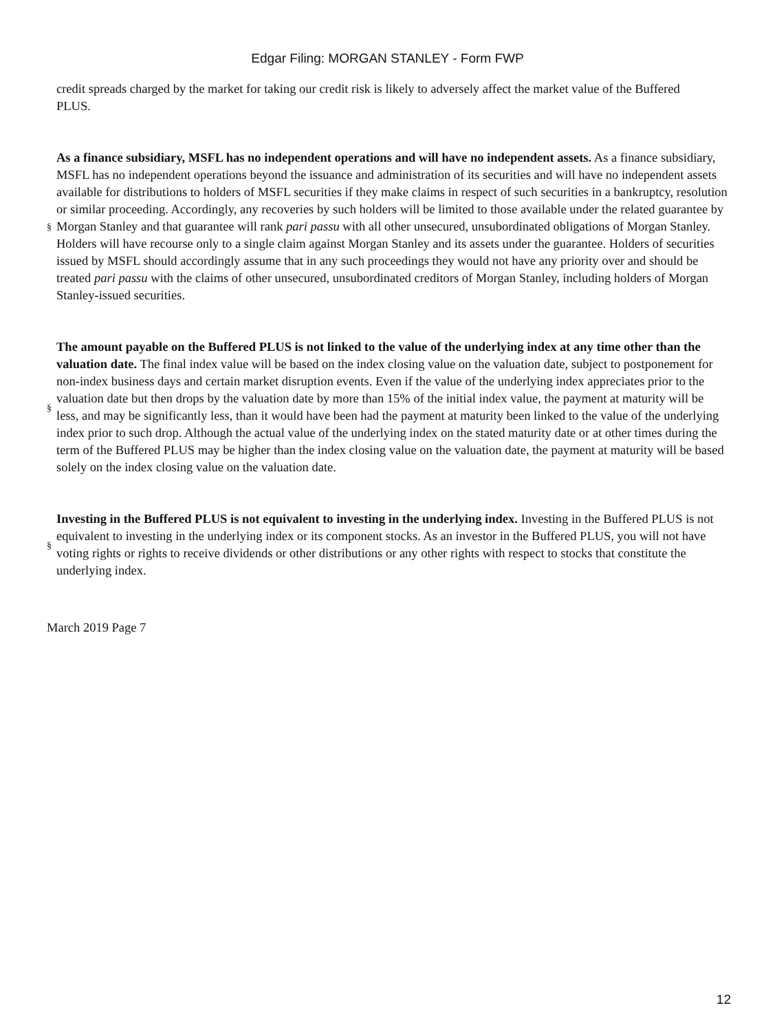Edgar Filing: MORGAN STANLEY - Form FWP
credit spreads charged by the market for taking our credit risk is likely to adversely affect the market value of the Buffered PLUS.
§
As a finance subsidiary, MSFL has no independent operations and will have no independent assets. As a finance subsidiary, MSFL has no independent operations beyond the issuance and administration of its securities and will have no independent assets available for distributions to holders of MSFL securities if they make claims in respect of such securities in a bankruptcy, resolution or similar proceeding. Accordingly, any recoveries by such holders will be limited to those available under the related guarantee by Morgan Stanley and that guarantee will rank pari passu with all other unsecured, unsubordinated obligations of Morgan Stanley. Holders will have recourse only to a single claim against Morgan Stanley and its assets under the guarantee. Holders of securities issued by MSFL should accordingly assume that in any such proceedings they would not have any priority over and should be treated pari passu with the claims of other unsecured, unsubordinated creditors of Morgan Stanley, including holders of Morgan Stanley-issued securities.
§
The amount payable on the Buffered PLUS is not linked to the value of the underlying index at any time other than the valuation date. The final index value will be based on the index closing value on the valuation date, subject to postponement for non-index business days and certain market disruption events. Even if the value of the underlying index appreciates prior to the valuation date but then drops by the valuation date by more than 15% of the initial index value, the payment at maturity will be less, and may be significantly less, than it would have been had the payment at maturity been linked to the value of the underlying index prior to such drop. Although the actual value of the underlying index on the stated maturity date or at other times during the term of the Buffered PLUS may be higher than the index closing value on the valuation date, the payment at maturity will be based solely on the index closing value on the valuation date.
§
Investing in the Buffered PLUS is not equivalent to investing in the underlying index. Investing in the Buffered PLUS is not equivalent to investing in the underlying index or its component stocks. As an investor in the Buffered PLUS, you will not have voting rights or rights to receive dividends or other distributions or any other rights with respect to stocks that constitute the underlying index.
March 2019 Page 7
12